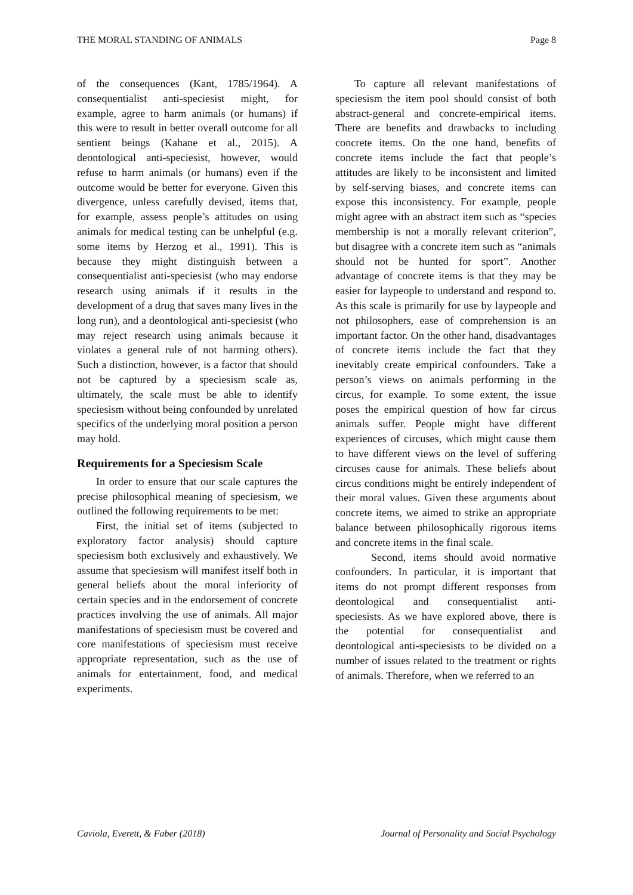THE MORAL STANDING OF ANIMALS Page 8
of the consequences (Kant, 1785/1964). A consequentialist anti-speciesist might, for example, agree to harm animals (or humans) if this were to result in better overall outcome for all sentient beings (Kahane et al., 2015). A deontological anti-speciesist, however, would refuse to harm animals (or humans) even if the outcome would be better for everyone. Given this divergence, unless carefully devised, items that, for example, assess people’s attitudes on using animals for medical testing can be unhelpful (e.g. some items by Herzog et al., 1991). This is because they might distinguish between a consequentialist anti-speciesist (who may endorse research using animals if it results in the development of a drug that saves many lives in the long run), and a deontological anti-speciesist (who may reject research using animals because it violates a general rule of not harming others). Such a distinction, however, is a factor that should not be captured by a speciesism scale as, ultimately, the scale must be able to identify speciesism without being confounded by unrelated specifics of the underlying moral position a person may hold.
Requirements for a Speciesism Scale
In order to ensure that our scale captures the precise philosophical meaning of speciesism, we outlined the following requirements to be met:
First, the initial set of items (subjected to exploratory factor analysis) should capture speciesism both exclusively and exhaustively. We assume that speciesism will manifest itself both in general beliefs about the moral inferiority of certain species and in the endorsement of concrete practices involving the use of animals. All major manifestations of speciesism must be covered and core manifestations of speciesism must receive appropriate representation, such as the use of animals for entertainment, food, and medical experiments.
To capture all relevant manifestations of speciesism the item pool should consist of both abstract-general and concrete-empirical items. There are benefits and drawbacks to including concrete items. On the one hand, benefits of concrete items include the fact that people’s attitudes are likely to be inconsistent and limited by self-serving biases, and concrete items can expose this inconsistency. For example, people might agree with an abstract item such as “species membership is not a morally relevant criterion”, but disagree with a concrete item such as “animals should not be hunted for sport”. Another advantage of concrete items is that they may be easier for laypeople to understand and respond to. As this scale is primarily for use by laypeople and not philosophers, ease of comprehension is an important factor. On the other hand, disadvantages of concrete items include the fact that they inevitably create empirical confounders. Take a person’s views on animals performing in the circus, for example. To some extent, the issue poses the empirical question of how far circus animals suffer. People might have different experiences of circuses, which might cause them to have different views on the level of suffering circuses cause for animals. These beliefs about circus conditions might be entirely independent of their moral values. Given these arguments about concrete items, we aimed to strike an appropriate balance between philosophically rigorous items and concrete items in the final scale.
Second, items should avoid normative confounders. In particular, it is important that items do not prompt different responses from deontological and consequentialist anti-speciesists. As we have explored above, there is the potential for consequentialist and deontological anti-speciesists to be divided on a number of issues related to the treatment or rights of animals. Therefore, when we referred to an
Caviola, Everett, & Faber (2018) Journal of Personality and Social Psychology